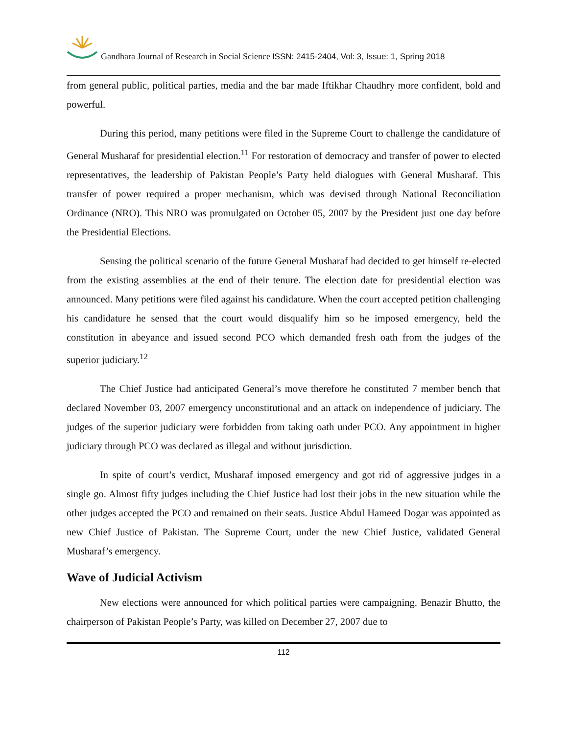Gandhara Journal of Research in Social Science ISSN: 2415-2404, Vol: 3, Issue: 1, Spring 2018
from general public, political parties, media and the bar made Iftikhar Chaudhry more confident, bold and powerful.
During this period, many petitions were filed in the Supreme Court to challenge the candidature of General Musharaf for presidential election.<sup>11</sup> For restoration of democracy and transfer of power to elected representatives, the leadership of Pakistan People’s Party held dialogues with General Musharaf. This transfer of power required a proper mechanism, which was devised through National Reconciliation Ordinance (NRO). This NRO was promulgated on October 05, 2007 by the President just one day before the Presidential Elections.
Sensing the political scenario of the future General Musharaf had decided to get himself re-elected from the existing assemblies at the end of their tenure. The election date for presidential election was announced. Many petitions were filed against his candidature. When the court accepted petition challenging his candidature he sensed that the court would disqualify him so he imposed emergency, held the constitution in abeyance and issued second PCO which demanded fresh oath from the judges of the superior judiciary.<sup>12</sup>
The Chief Justice had anticipated General’s move therefore he constituted 7 member bench that declared November 03, 2007 emergency unconstitutional and an attack on independence of judiciary. The judges of the superior judiciary were forbidden from taking oath under PCO. Any appointment in higher judiciary through PCO was declared as illegal and without jurisdiction.
In spite of court’s verdict, Musharaf imposed emergency and got rid of aggressive judges in a single go. Almost fifty judges including the Chief Justice had lost their jobs in the new situation while the other judges accepted the PCO and remained on their seats. Justice Abdul Hameed Dogar was appointed as new Chief Justice of Pakistan. The Supreme Court, under the new Chief Justice, validated General Musharaf’s emergency.
Wave of Judicial Activism
New elections were announced for which political parties were campaigning. Benazir Bhutto, the chairperson of Pakistan People’s Party, was killed on December 27, 2007 due to
112